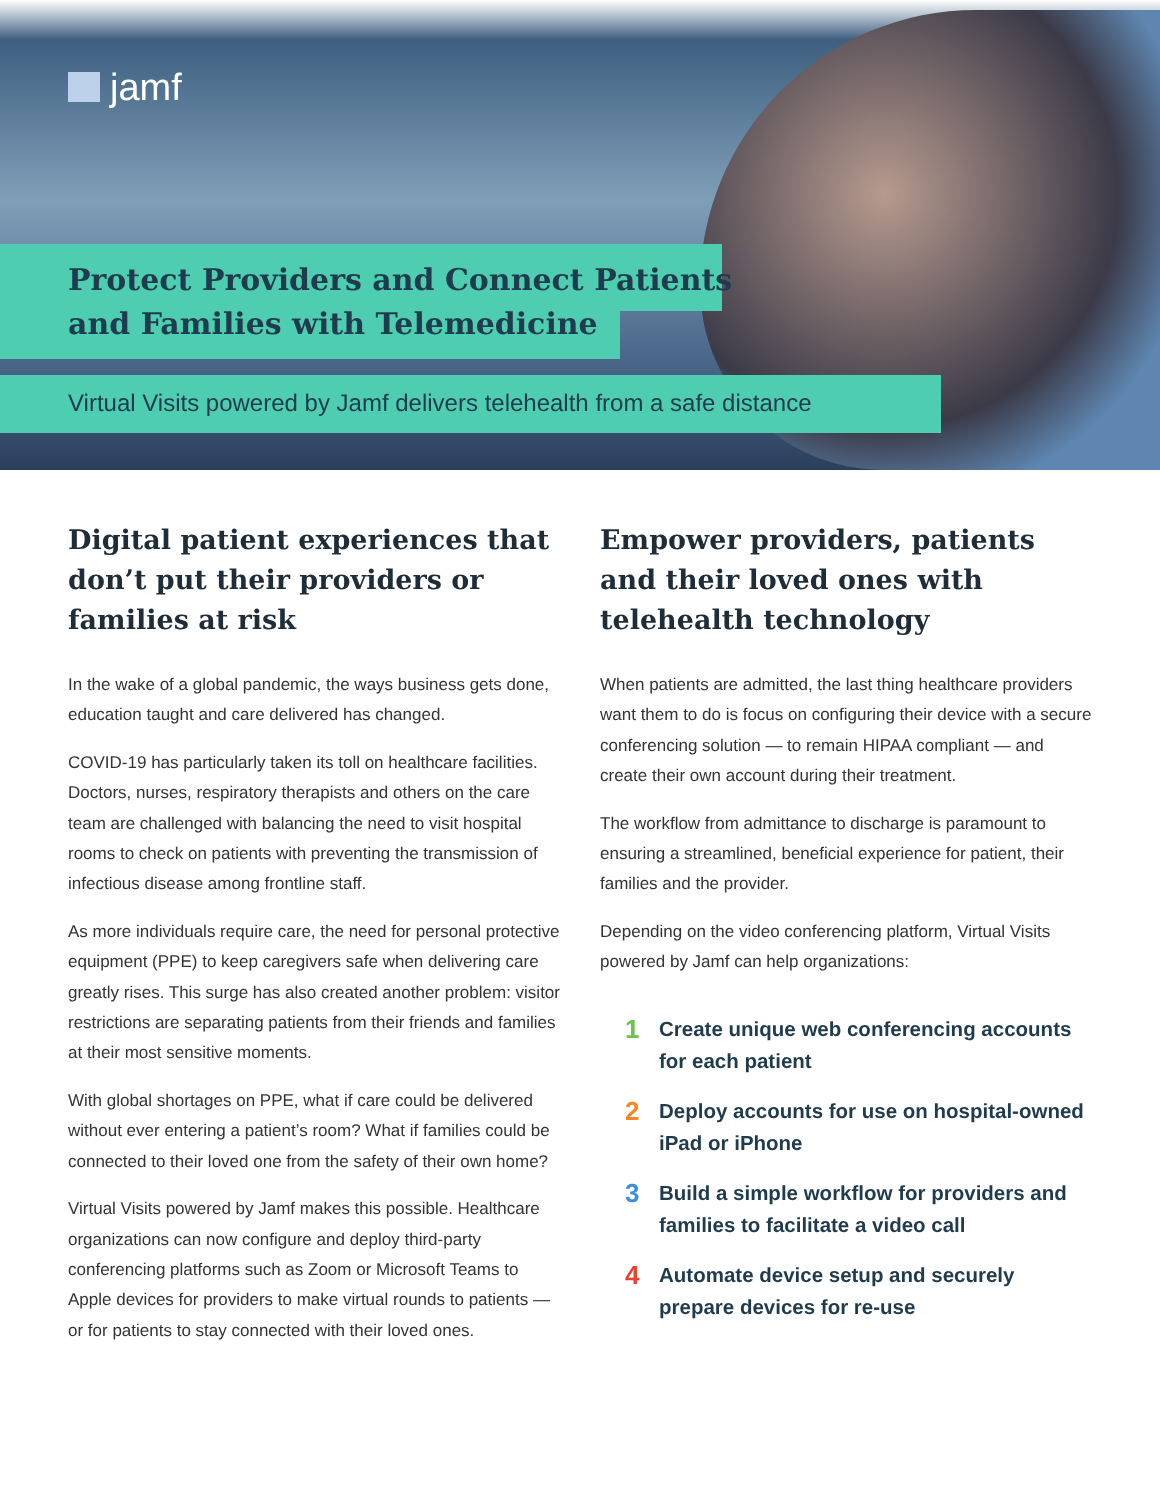jamf
Protect Providers and Connect Patients
and Families with Telemedicine
Virtual Visits powered by Jamf delivers telehealth from a safe distance
Digital patient experiences that don’t put their providers or families at risk
In the wake of a global pandemic, the ways business gets done, education taught and care delivered has changed.
COVID-19 has particularly taken its toll on healthcare facilities. Doctors, nurses, respiratory therapists and others on the care team are challenged with balancing the need to visit hospital rooms to check on patients with preventing the transmission of infectious disease among frontline staff.
As more individuals require care, the need for personal protective equipment (PPE) to keep caregivers safe when delivering care greatly rises. This surge has also created another problem: visitor restrictions are separating patients from their friends and families at their most sensitive moments.
With global shortages on PPE, what if care could be delivered without ever entering a patient’s room? What if families could be connected to their loved one from the safety of their own home?
Virtual Visits powered by Jamf makes this possible. Healthcare organizations can now configure and deploy third-party conferencing platforms such as Zoom or Microsoft Teams to Apple devices for providers to make virtual rounds to patients — or for patients to stay connected with their loved ones.
Empower providers, patients and their loved ones with telehealth technology
When patients are admitted, the last thing healthcare providers want them to do is focus on configuring their device with a secure conferencing solution — to remain HIPAA compliant — and create their own account during their treatment.
The workflow from admittance to discharge is paramount to ensuring a streamlined, beneficial experience for patient, their families and the provider.
Depending on the video conferencing platform, Virtual Visits powered by Jamf can help organizations:
1 Create unique web conferencing accounts for each patient
2 Deploy accounts for use on hospital-owned iPad or iPhone
3 Build a simple workflow for providers and families to facilitate a video call
4 Automate device setup and securely prepare devices for re-use